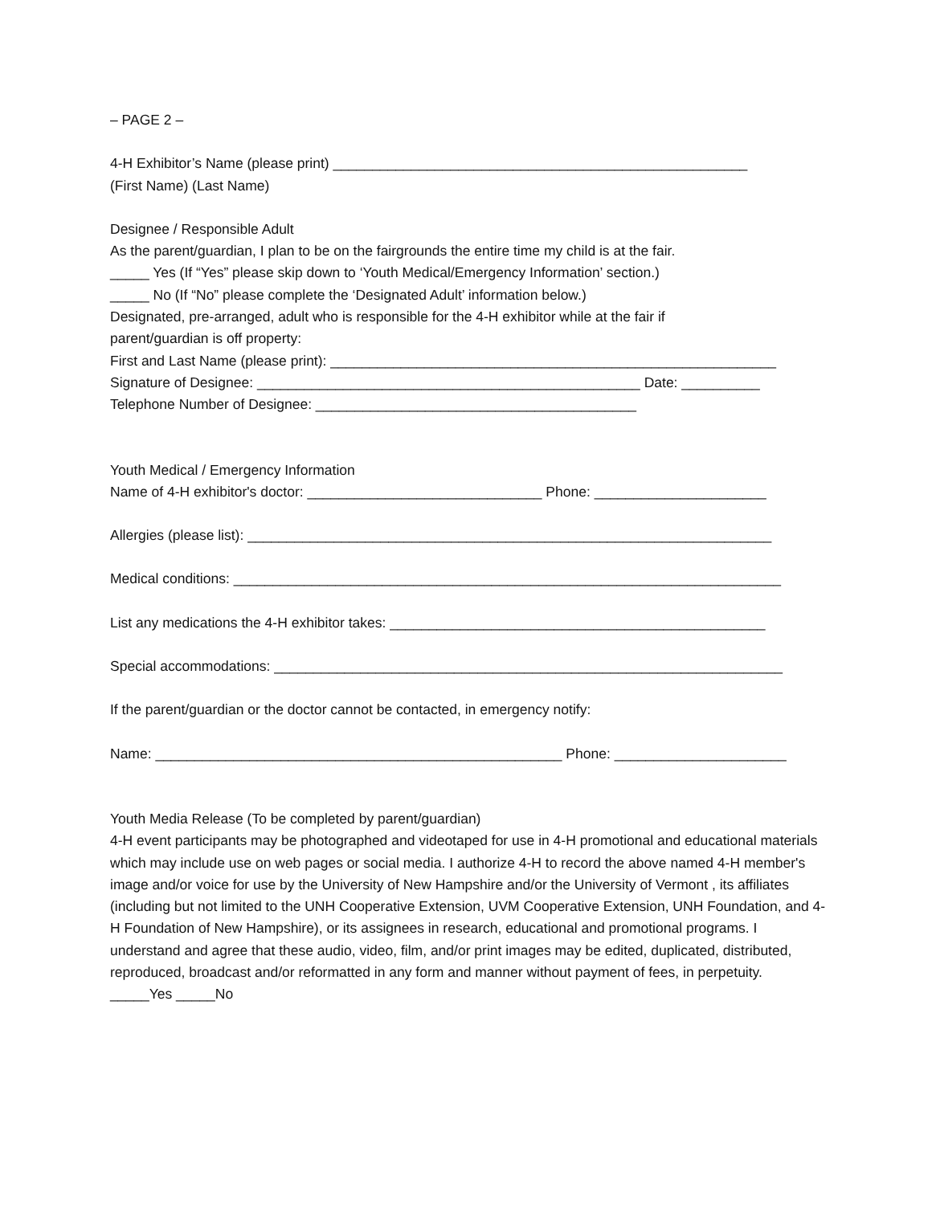– PAGE 2 –
4-H Exhibitor’s Name (please print) _____________________________________________________
(First Name) (Last Name)
Designee / Responsible Adult
As the parent/guardian, I plan to be on the fairgrounds the entire time my child is at the fair.
_____ Yes (If “Yes” please skip down to ‘Youth Medical/Emergency Information’ section.)
_____ No (If “No” please complete the ‘Designated Adult’ information below.)
Designated, pre-arranged, adult who is responsible for the 4-H exhibitor while at the fair if
parent/guardian is off property:
First and Last Name (please print): _________________________________________________________
Signature of Designee: _________________________________________________ Date: __________
Telephone Number of Designee: _________________________________________
Youth Medical / Emergency Information
Name of 4-H exhibitor's doctor: ______________________________ Phone: ______________________
Allergies (please list): ___________________________________________________________________
Medical conditions: ______________________________________________________________________
List any medications the 4-H exhibitor takes: ________________________________________________
Special accommodations: _________________________________________________________________
If the parent/guardian or the doctor cannot be contacted, in emergency notify:
Name: ____________________________________________________ Phone: ______________________
Youth Media Release (To be completed by parent/guardian)
4-H event participants may be photographed and videotaped for use in 4-H promotional and educational materials which may include use on web pages or social media. I authorize 4-H to record the above named 4-H member's image and/or voice for use by the University of New Hampshire and/or the University of Vermont , its affiliates (including but not limited to the UNH Cooperative Extension, UVM Cooperative Extension, UNH Foundation, and 4-H Foundation of New Hampshire), or its assignees in research, educational and promotional programs. I understand and agree that these audio, video, film, and/or print images may be edited, duplicated, distributed, reproduced, broadcast and/or reformatted in any form and manner without payment of fees, in perpetuity. _____Yes _____No